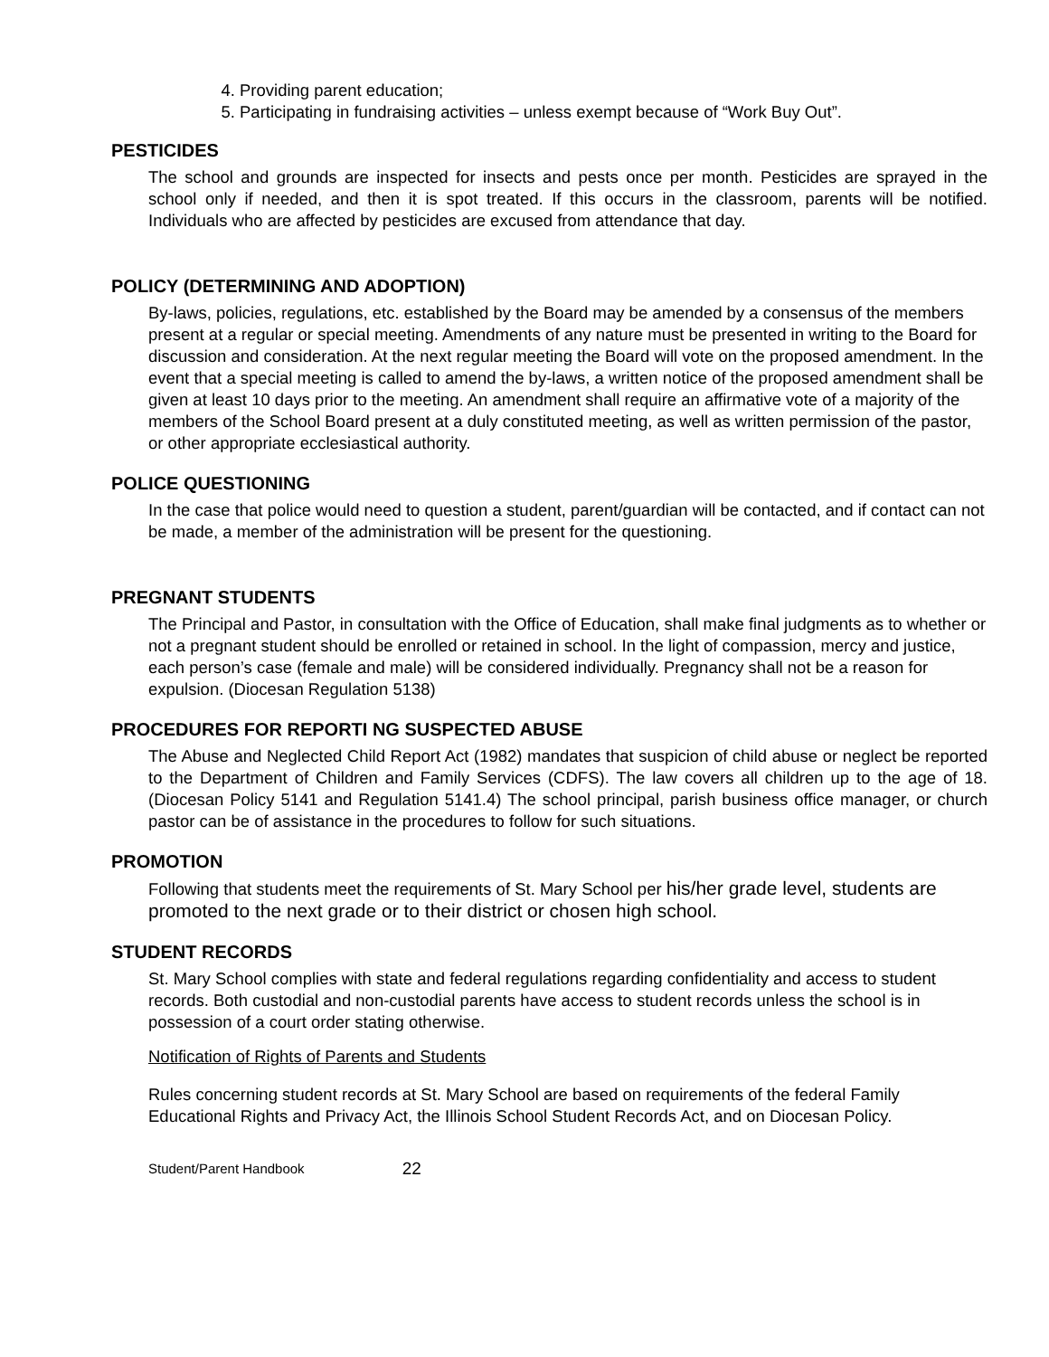4. Providing parent education;
5. Participating in fundraising activities – unless exempt because of “Work Buy Out”.
PESTICIDES
The school and grounds are inspected for insects and pests once per month. Pesticides are sprayed in the school only if needed, and then it is spot treated. If this occurs in the classroom, parents will be notified. Individuals who are affected by pesticides are excused from attendance that day.
POLICY (DETERMINING AND ADOPTION)
By-laws, policies, regulations, etc. established by the Board may be amended by a consensus of the members present at a regular or special meeting. Amendments of any nature must be presented in writing to the Board for discussion and consideration. At the next regular meeting the Board will vote on the proposed amendment. In the event that a special meeting is called to amend the by-laws, a written notice of the proposed amendment shall be given at least 10 days prior to the meeting. An amendment shall require an affirmative vote of a majority of the members of the School Board present at a duly constituted meeting, as well as written permission of the pastor, or other appropriate ecclesiastical authority.
POLICE QUESTIONING
In the case that police would need to question a student, parent/guardian will be contacted, and if contact can not be made, a member of the administration will be present for the questioning.
PREGNANT STUDENTS
The Principal and Pastor, in consultation with the Office of Education, shall make final judgments as to whether or not a pregnant student should be enrolled or retained in school. In the light of compassion, mercy and justice, each person’s case (female and male) will be considered individually. Pregnancy shall not be a reason for expulsion. (Diocesan Regulation 5138)
PROCEDURES FOR REPORTI NG SUSPECTED ABUSE
The Abuse and Neglected Child Report Act (1982) mandates that suspicion of child abuse or neglect be reported to the Department of Children and Family Services (CDFS). The law covers all children up to the age of 18. (Diocesan Policy 5141 and Regulation 5141.4) The school principal, parish business office manager, or church pastor can be of assistance in the procedures to follow for such situations.
PROMOTION
Following that students meet the requirements of St. Mary School per his/her grade level, students are promoted to the next grade or to their district or chosen high school.
STUDENT RECORDS
St. Mary School complies with state and federal regulations regarding confidentiality and access to student records. Both custodial and non-custodial parents have access to student records unless the school is in possession of a court order stating otherwise.
Notification of Rights of Parents and Students
Rules concerning student records at St. Mary School are based on requirements of the federal Family Educational Rights and Privacy Act, the Illinois School Student Records Act, and on Diocesan Policy.
Student/Parent Handbook 22